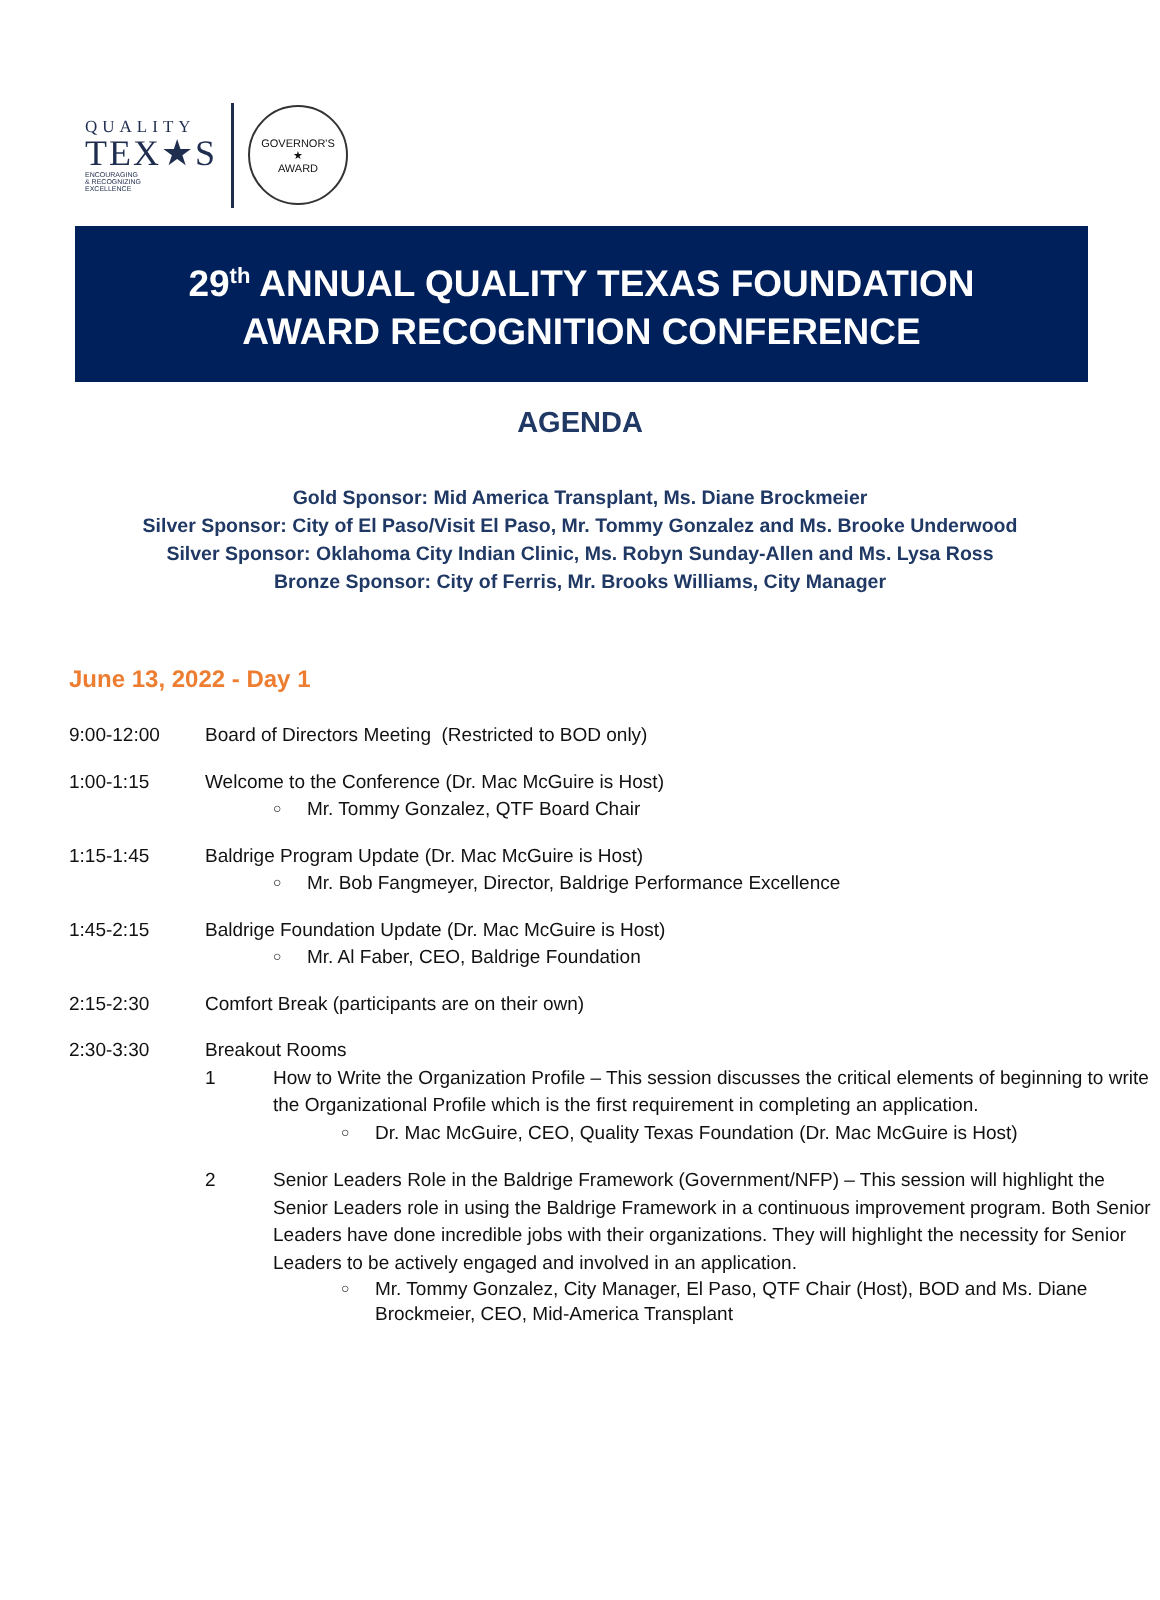QUALITY
TEX★S
ENCOURAGING
& RECOGNIZING
EXCELLENCE
GOVERNOR'S
★
AWARD
29<sup>th</sup> ANNUAL QUALITY TEXAS FOUNDATION
AWARD RECOGNITION CONFERENCE
AGENDA
Gold Sponsor: Mid America Transplant, Ms. Diane Brockmeier
Silver Sponsor: City of El Paso/Visit El Paso, Mr. Tommy Gonzalez and Ms. Brooke Underwood
Silver Sponsor: Oklahoma City Indian Clinic, Ms. Robyn Sunday-Allen and Ms. Lysa Ross
Bronze Sponsor: City of Ferris, Mr. Brooks Williams, City Manager
June 13, 2022 - Day 1
9:00-12:00 Board of Directors Meeting (Restricted to BOD only)
1:00-1:15 Welcome to the Conference (Dr. Mac McGuire is Host)
○ Mr. Tommy Gonzalez, QTF Board Chair
1:15-1:45 Baldrige Program Update (Dr. Mac McGuire is Host)
○ Mr. Bob Fangmeyer, Director, Baldrige Performance Excellence
1:45-2:15 Baldrige Foundation Update (Dr. Mac McGuire is Host)
○ Mr. Al Faber, CEO, Baldrige Foundation
2:15-2:30 Comfort Break (participants are on their own)
2:30-3:30 Breakout Rooms
1 How to Write the Organization Profile – This session discusses the critical elements of beginning to write the Organizational Profile which is the first requirement in completing an application.
○ Dr. Mac McGuire, CEO, Quality Texas Foundation (Dr. Mac McGuire is Host)
2 Senior Leaders Role in the Baldrige Framework (Government/NFP) – This session will highlight the Senior Leaders role in using the Baldrige Framework in a continuous improvement program. Both Senior Leaders have done incredible jobs with their organizations. They will highlight the necessity for Senior Leaders to be actively engaged and involved in an application.
○
Mr. Tommy Gonzalez, City Manager, El Paso, QTF Chair (Host), BOD and Ms. Diane Brockmeier, CEO, Mid-America Transplant